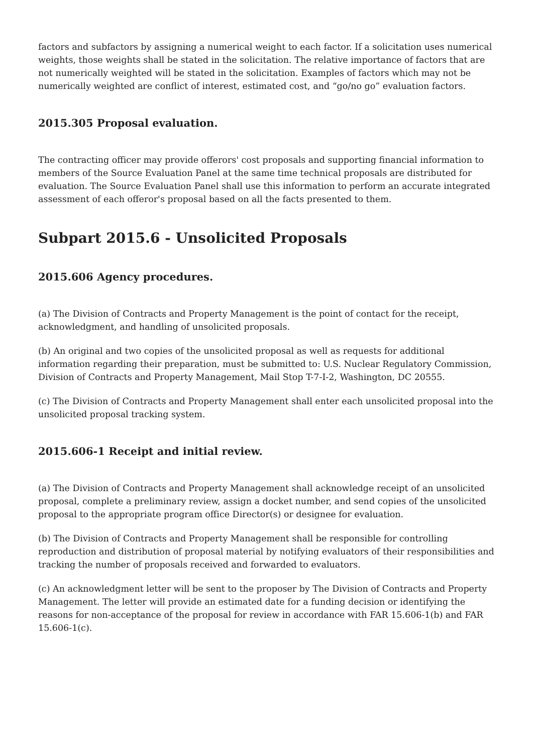factors and subfactors by assigning a numerical weight to each factor. If a solicitation uses numerical weights, those weights shall be stated in the solicitation. The relative importance of factors that are not numerically weighted will be stated in the solicitation. Examples of factors which may not be numerically weighted are conflict of interest, estimated cost, and “go/no go” evaluation factors.
2015.305 Proposal evaluation.
The contracting officer may provide offerors' cost proposals and supporting financial information to members of the Source Evaluation Panel at the same time technical proposals are distributed for evaluation. The Source Evaluation Panel shall use this information to perform an accurate integrated assessment of each offeror's proposal based on all the facts presented to them.
Subpart 2015.6 - Unsolicited Proposals
2015.606 Agency procedures.
(a) The Division of Contracts and Property Management is the point of contact for the receipt, acknowledgment, and handling of unsolicited proposals.
(b) An original and two copies of the unsolicited proposal as well as requests for additional information regarding their preparation, must be submitted to: U.S. Nuclear Regulatory Commission, Division of Contracts and Property Management, Mail Stop T-7-I-2, Washington, DC 20555.
(c) The Division of Contracts and Property Management shall enter each unsolicited proposal into the unsolicited proposal tracking system.
2015.606-1 Receipt and initial review.
(a) The Division of Contracts and Property Management shall acknowledge receipt of an unsolicited proposal, complete a preliminary review, assign a docket number, and send copies of the unsolicited proposal to the appropriate program office Director(s) or designee for evaluation.
(b) The Division of Contracts and Property Management shall be responsible for controlling reproduction and distribution of proposal material by notifying evaluators of their responsibilities and tracking the number of proposals received and forwarded to evaluators.
(c) An acknowledgment letter will be sent to the proposer by The Division of Contracts and Property Management. The letter will provide an estimated date for a funding decision or identifying the reasons for non-acceptance of the proposal for review in accordance with FAR 15.606-1(b) and FAR 15.606-1(c).